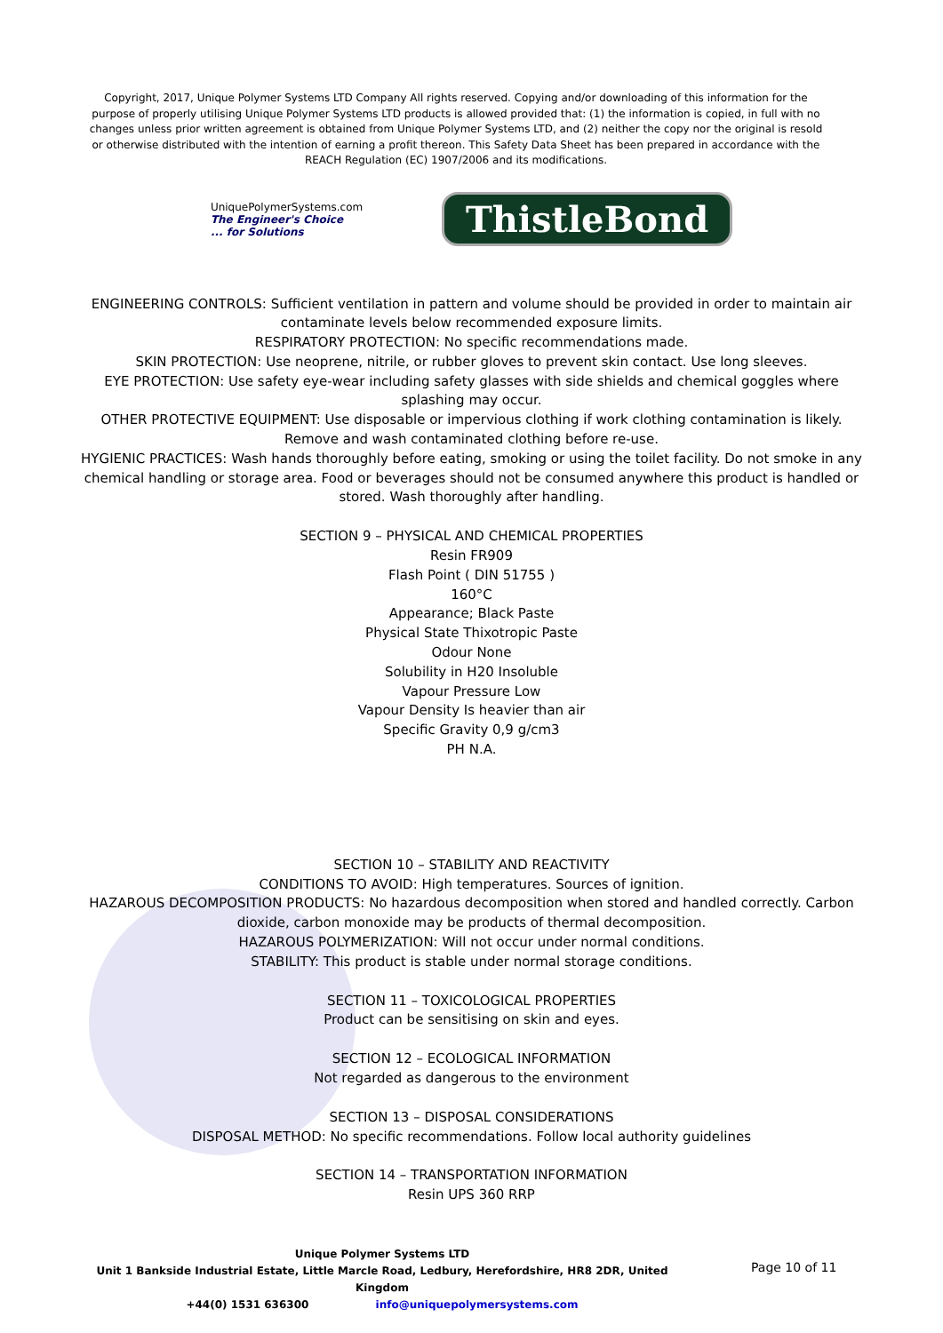Copyright, 2017, Unique Polymer Systems LTD Company All rights reserved. Copying and/or downloading of this information for the purpose of properly utilising Unique Polymer Systems LTD products is allowed provided that: (1) the information is copied, in full with no changes unless prior written agreement is obtained from Unique Polymer Systems LTD, and (2) neither the copy nor the original is resold or otherwise distributed with the intention of earning a profit thereon. This Safety Data Sheet has been prepared in accordance with the REACH Regulation (EC) 1907/2006 and its modifications.
UniquePolymerSystems.com
The Engineer's Choice
... for Solutions
ThistleBond
ENGINEERING CONTROLS: Sufficient ventilation in pattern and volume should be provided in order to maintain air contaminate levels below recommended exposure limits.
RESPIRATORY PROTECTION: No specific recommendations made.
SKIN PROTECTION: Use neoprene, nitrile, or rubber gloves to prevent skin contact. Use long sleeves.
EYE PROTECTION: Use safety eye-wear including safety glasses with side shields and chemical goggles where splashing may occur.
OTHER PROTECTIVE EQUIPMENT: Use disposable or impervious clothing if work clothing contamination is likely. Remove and wash contaminated clothing before re-use.
HYGIENIC PRACTICES: Wash hands thoroughly before eating, smoking or using the toilet facility. Do not smoke in any chemical handling or storage area. Food or beverages should not be consumed anywhere this product is handled or stored. Wash thoroughly after handling.
SECTION 9 – PHYSICAL AND CHEMICAL PROPERTIES
Resin FR909
Flash Point ( DIN 51755 )
160°C
Appearance; Black Paste
Physical State Thixotropic Paste
Odour None
Solubility in H20 Insoluble
Vapour Pressure Low
Vapour Density Is heavier than air
Specific Gravity 0,9 g/cm3
PH N.A.
SECTION 10 – STABILITY AND REACTIVITY
CONDITIONS TO AVOID: High temperatures. Sources of ignition.
HAZAROUS DECOMPOSITION PRODUCTS: No hazardous decomposition when stored and handled correctly. Carbon dioxide, carbon monoxide may be products of thermal decomposition.
HAZAROUS POLYMERIZATION: Will not occur under normal conditions.
STABILITY: This product is stable under normal storage conditions.
SECTION 11 – TOXICOLOGICAL PROPERTIES
Product can be sensitising on skin and eyes.
SECTION 12 – ECOLOGICAL INFORMATION
Not regarded as dangerous to the environment
SECTION 13 – DISPOSAL CONSIDERATIONS
DISPOSAL METHOD: No specific recommendations. Follow local authority guidelines
SECTION 14 – TRANSPORTATION INFORMATION
Resin UPS 360 RRP
Unique Polymer Systems LTD
Unit 1 Bankside Industrial Estate, Little Marcle Road, Ledbury, Herefordshire, HR8 2DR, United Kingdom
+44(0) 1531 636300 info@uniquepolymersystems.com
Page 10 of 11